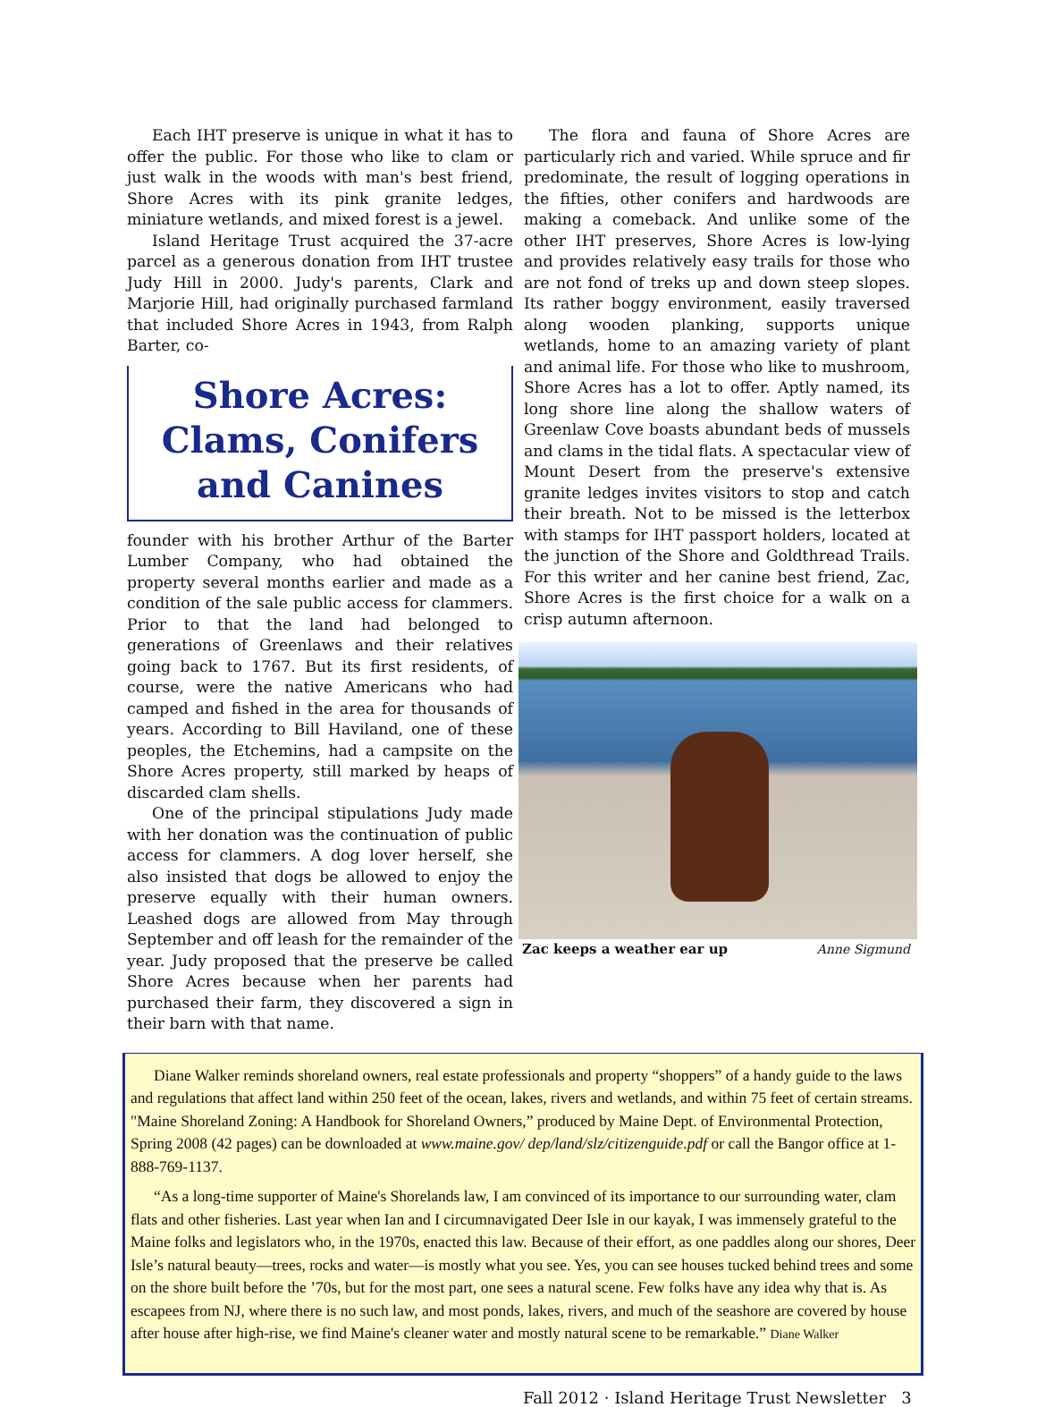Each IHT preserve is unique in what it has to offer the public. For those who like to clam or just walk in the woods with man's best friend, Shore Acres with its pink granite ledges, miniature wetlands, and mixed forest is a jewel.
Island Heritage Trust acquired the 37-acre parcel as a generous donation from IHT trustee Judy Hill in 2000. Judy's parents, Clark and Marjorie Hill, had originally purchased farmland that included Shore Acres in 1943, from Ralph Barter, co-
Shore Acres: Clams, Conifers and Canines
founder with his brother Arthur of the Barter Lumber Company, who had obtained the property several months earlier and made as a condition of the sale public access for clammers. Prior to that the land had belonged to generations of Greenlaws and their relatives going back to 1767. But its first residents, of course, were the native Americans who had camped and fished in the area for thousands of years. According to Bill Haviland, one of these peoples, the Etchemins, had a campsite on the Shore Acres property, still marked by heaps of discarded clam shells.
One of the principal stipulations Judy made with her donation was the continuation of public access for clammers. A dog lover herself, she also insisted that dogs be allowed to enjoy the preserve equally with their human owners. Leashed dogs are allowed from May through September and off leash for the remainder of the year. Judy proposed that the preserve be called Shore Acres because when her parents had purchased their farm, they discovered a sign in their barn with that name.
The flora and fauna of Shore Acres are particularly rich and varied. While spruce and fir predominate, the result of logging operations in the fifties, other conifers and hardwoods are making a comeback. And unlike some of the other IHT preserves, Shore Acres is low-lying and provides relatively easy trails for those who are not fond of treks up and down steep slopes. Its rather boggy environment, easily traversed along wooden planking, supports unique wetlands, home to an amazing variety of plant and animal life. For those who like to mushroom, Shore Acres has a lot to offer. Aptly named, its long shore line along the shallow waters of Greenlaw Cove boasts abundant beds of mussels and clams in the tidal flats. A spectacular view of Mount Desert from the preserve's extensive granite ledges invites visitors to stop and catch their breath. Not to be missed is the letterbox with stamps for IHT passport holders, located at the junction of the Shore and Goldthread Trails. For this writer and her canine best friend, Zac, Shore Acres is the first choice for a walk on a crisp autumn afternoon.
Zac keeps a weather ear up Anne Sigmund
Diane Walker reminds shoreland owners, real estate professionals and property “shoppers” of a handy guide to the laws and regulations that affect land within 250 feet of the ocean, lakes, rivers and wetlands, and within 75 feet of certain streams. "Maine Shoreland Zoning: A Handbook for Shoreland Owners,” produced by Maine Dept. of Environmental Protection, Spring 2008 (42 pages) can be downloaded at www.maine.gov/ dep/land/slz/citizenguide.pdf or call the Bangor office at 1-888-769-1137.
“As a long-time supporter of Maine's Shorelands law, I am convinced of its importance to our surrounding water, clam flats and other fisheries. Last year when Ian and I circumnavigated Deer Isle in our kayak, I was immensely grateful to the Maine folks and legislators who, in the 1970s, enacted this law. Because of their effort, as one paddles along our shores, Deer Isle’s natural beauty—trees, rocks and water—is mostly what you see. Yes, you can see houses tucked behind trees and some on the shore built before the ’70s, but for the most part, one sees a natural scene. Few folks have any idea why that is. As escapees from NJ, where there is no such law, and most ponds, lakes, rivers, and much of the seashore are covered by house after house after high-rise, we find Maine's cleaner water and mostly natural scene to be remarkable.” Diane Walker
Fall 2012 · Island Heritage Trust Newsletter 3